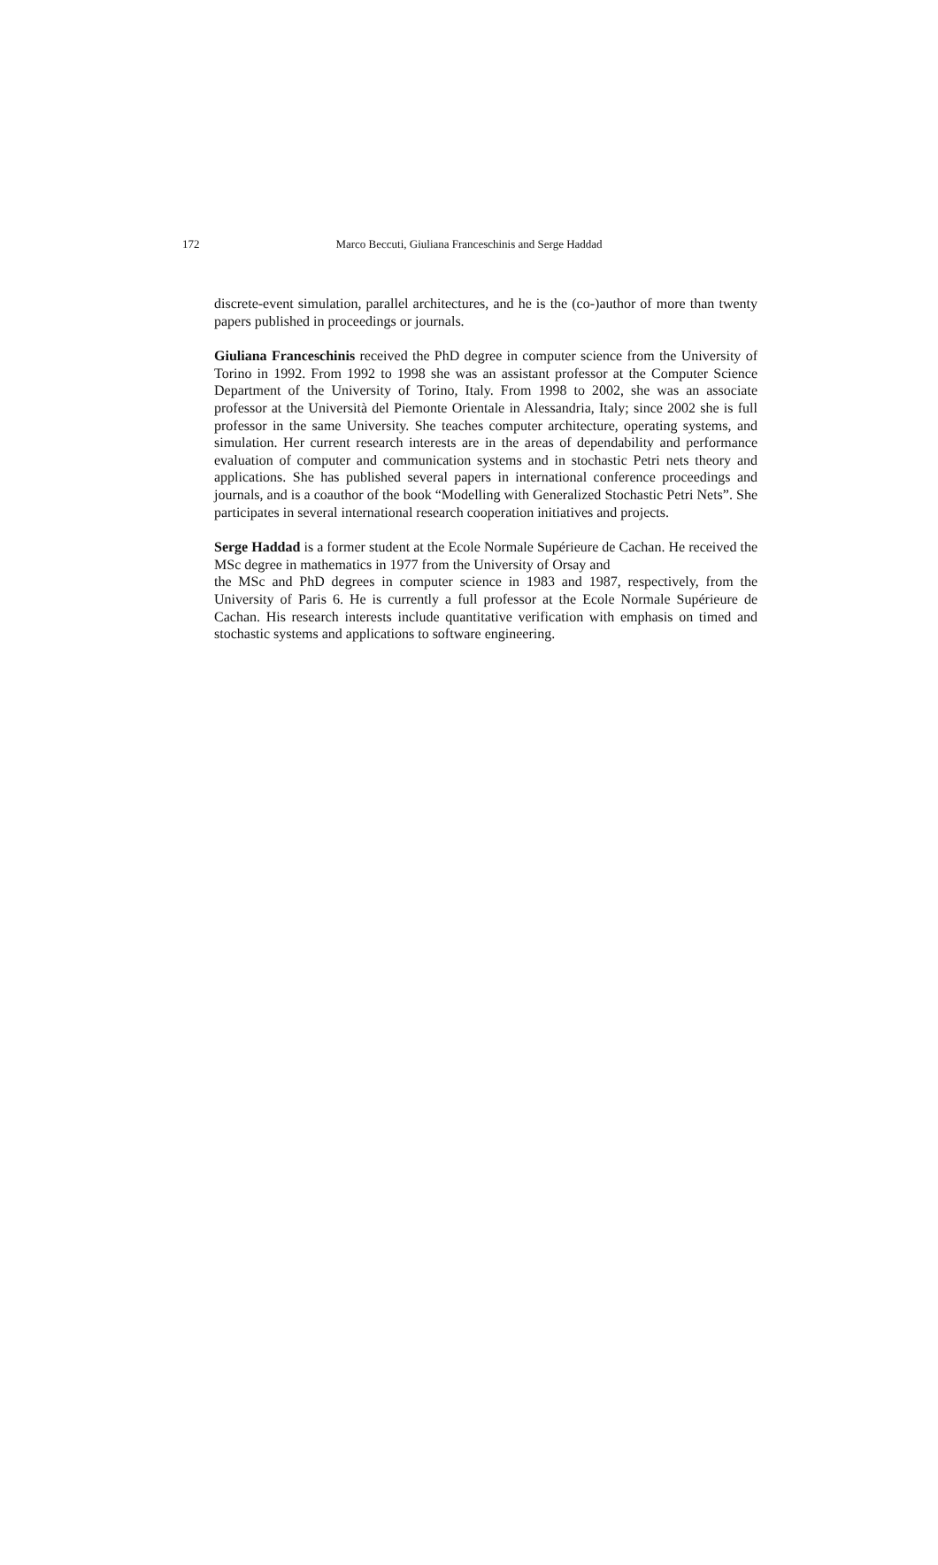172 Marco Beccuti, Giuliana Franceschinis and Serge Haddad
discrete-event simulation, parallel architectures, and he is the (co-)author of more than twenty papers published in proceedings or journals.
Giuliana Franceschinis received the PhD degree in computer science from the University of Torino in 1992. From 1992 to 1998 she was an assistant professor at the Computer Science Department of the University of Torino, Italy. From 1998 to 2002, she was an associate professor at the Università del Piemonte Orientale in Alessandria, Italy; since 2002 she is full professor in the same University. She teaches computer architecture, operating systems, and simulation. Her current research interests are in the areas of dependability and performance evaluation of computer and communication systems and in stochastic Petri nets theory and applications. She has published several papers in international conference proceedings and journals, and is a coauthor of the book “Modelling with Generalized Stochastic Petri Nets”. She participates in several international research cooperation initiatives and projects.
Serge Haddad is a former student at the Ecole Normale Supérieure de Cachan. He received the MSc degree in mathematics in 1977 from the University of Orsay and
the MSc and PhD degrees in computer science in 1983 and 1987, respectively, from the University of Paris 6. He is currently a full professor at the Ecole Normale Supérieure de Cachan. His research interests include quantitative verification with emphasis on timed and stochastic systems and applications to software engineering.